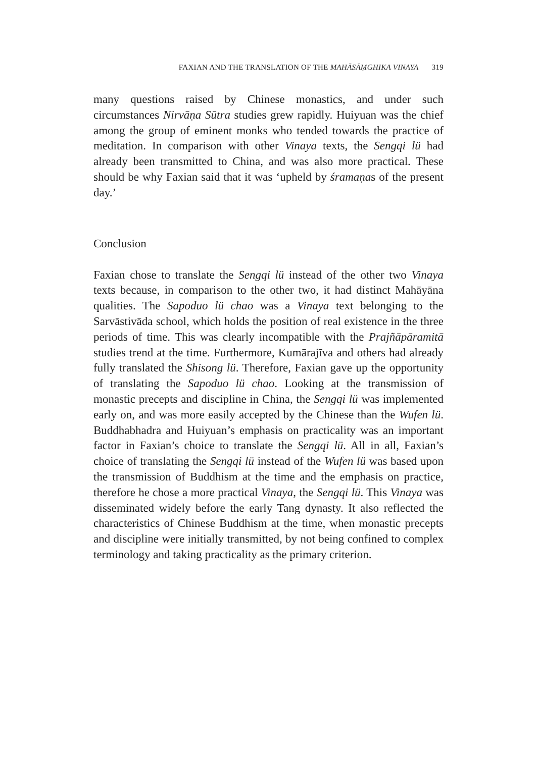FAXIAN AND THE TRANSLATION OF THE MAHĀSĀṂGHIKA VINAYA 319
many questions raised by Chinese monastics, and under such circumstances Nirvāṇa Sūtra studies grew rapidly. Huiyuan was the chief among the group of eminent monks who tended towards the practice of meditation. In comparison with other Vinaya texts, the Sengqi lü had already been transmitted to China, and was also more practical. These should be why Faxian said that it was ‘upheld by śramaṇas of the present day.’
Conclusion
Faxian chose to translate the Sengqi lü instead of the other two Vinaya texts because, in comparison to the other two, it had distinct Mahāyāna qualities. The Sapoduo lü chao was a Vinaya text belonging to the Sarvāstivāda school, which holds the position of real existence in the three periods of time. This was clearly incompatible with the Prajñāpāramitā studies trend at the time. Furthermore, Kumārajīva and others had already fully translated the Shisong lü. Therefore, Faxian gave up the opportunity of translating the Sapoduo lü chao. Looking at the transmission of monastic precepts and discipline in China, the Sengqi lü was implemented early on, and was more easily accepted by the Chinese than the Wufen lü. Buddhabhadra and Huiyuan’s emphasis on practicality was an important factor in Faxian’s choice to translate the Sengqi lü. All in all, Faxian’s choice of translating the Sengqi lü instead of the Wufen lü was based upon the transmission of Buddhism at the time and the emphasis on practice, therefore he chose a more practical Vinaya, the Sengqi lü. This Vinaya was disseminated widely before the early Tang dynasty. It also reflected the characteristics of Chinese Buddhism at the time, when monastic precepts and discipline were initially transmitted, by not being confined to complex terminology and taking practicality as the primary criterion.